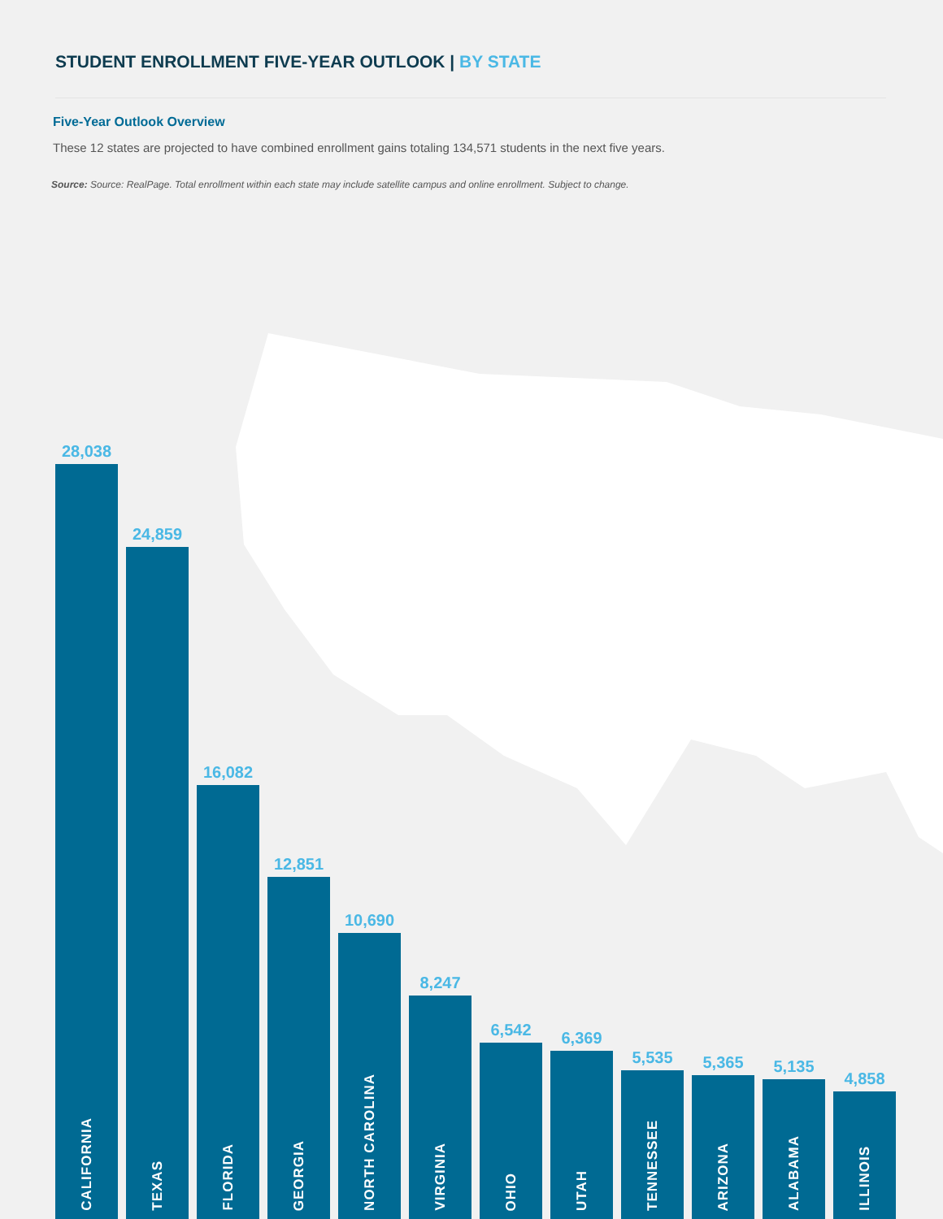STUDENT ENROLLMENT FIVE-YEAR OUTLOOK | BY STATE
Five-Year Outlook Overview
These 12 states are projected to have combined enrollment gains totaling 134,571 students in the next five years.
Source: Source: RealPage. Total enrollment within each state may include satellite campus and online enrollment. Subject to change.
28,038
CALIFORNIA
24,859
TEXAS
16,082
FLORIDA
12,851
GEORGIA
10,690
NORTH CAROLINA
8,247
VIRGINIA
6,542
OHIO
6,369
UTAH
5,535
TENNESSEE
5,365
ARIZONA
5,135
ALABAMA
4,858
ILLINOIS